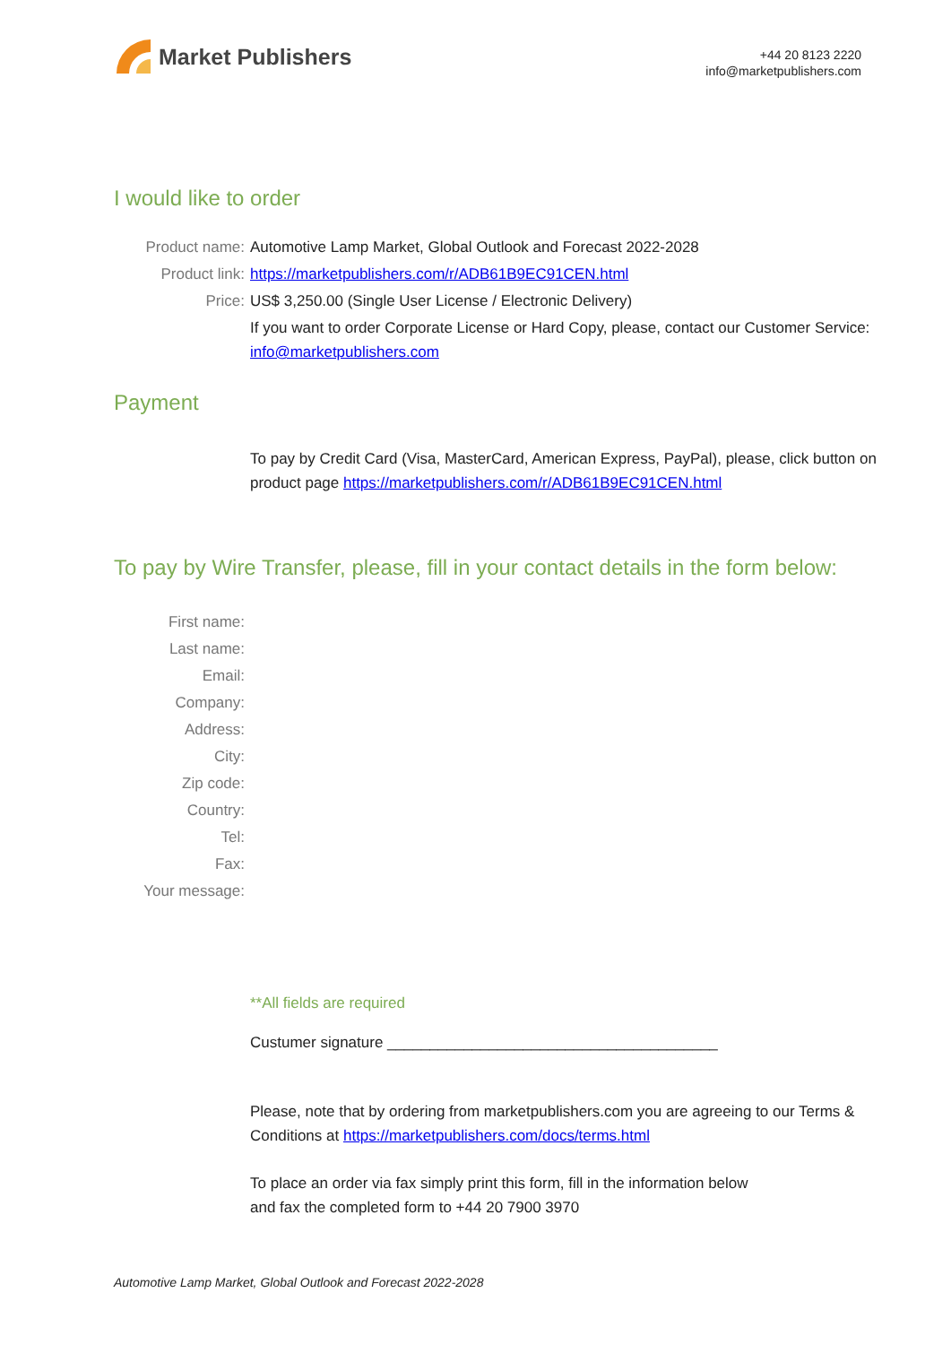Market Publishers
+44 20 8123 2220
info@marketpublishers.com
I would like to order
Product name: Automotive Lamp Market, Global Outlook and Forecast 2022-2028
Product link: https://marketpublishers.com/r/ADB61B9EC91CEN.html
Price: US$ 3,250.00 (Single User License / Electronic Delivery)
If you want to order Corporate License or Hard Copy, please, contact our Customer Service:
info@marketpublishers.com
Payment
To pay by Credit Card (Visa, MasterCard, American Express, PayPal), please, click button on product page https://marketpublishers.com/r/ADB61B9EC91CEN.html
To pay by Wire Transfer, please, fill in your contact details in the form below:
First name:
Last name:
Email:
Company:
Address:
City:
Zip code:
Country:
Tel:
Fax:
Your message:
**All fields are required
Custumer signature _______________________________________
Please, note that by ordering from marketpublishers.com you are agreeing to our Terms & Conditions at https://marketpublishers.com/docs/terms.html
To place an order via fax simply print this form, fill in the information below
and fax the completed form to +44 20 7900 3970
Automotive Lamp Market, Global Outlook and Forecast 2022-2028